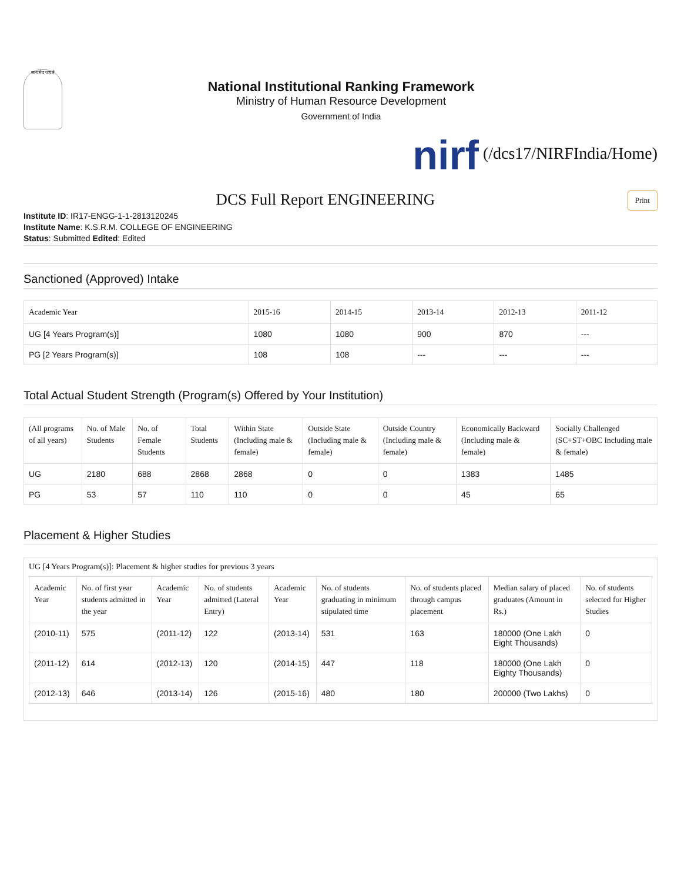सत्यमेव जयते
National Institutional Ranking Framework
Ministry of Human Resource Development
Government of India
nirf (/dcs17/NIRFIndia/Home)
DCS Full Report ENGINEERING
Print
Institute ID: IR17-ENGG-1-1-2813120245
Institute Name: K.S.R.M. COLLEGE OF ENGINEERING
Status: Submitted Edited: Edited
Sanctioned (Approved) Intake
| Academic Year | 2015-16 | 2014-15 | 2013-14 | 2012-13 | 2011-12 |
| --- | --- | --- | --- | --- | --- |
| UG [4 Years Program(s)] | 1080 | 1080 | 900 | 870 | --- |
| PG [2 Years Program(s)] | 108 | 108 | --- | --- | --- |
Total Actual Student Strength (Program(s) Offered by Your Institution)
| (All programs of all years) | No. of Male Students | No. of Female Students | Total Students | Within State (Including male & female) | Outside State (Including male & female) | Outside Country (Including male & female) | Economically Backward (Including male & female) | Socially Challenged (SC+ST+OBC Including male & female) |
| --- | --- | --- | --- | --- | --- | --- | --- | --- |
| UG | 2180 | 688 | 2868 | 2868 | 0 | 0 | 1383 | 1485 |
| PG | 53 | 57 | 110 | 110 | 0 | 0 | 45 | 65 |
Placement & Higher Studies
UG [4 Years Program(s)]: Placement & higher studies for previous 3 years
| Academic Year | No. of first year students admitted in the year | Academic Year | No. of students admitted (Lateral Entry) | Academic Year | No. of students graduating in minimum stipulated time | No. of students placed through campus placement | Median salary of placed graduates (Amount in Rs.) | No. of students selected for Higher Studies |
| --- | --- | --- | --- | --- | --- | --- | --- | --- |
| (2010-11) | 575 | (2011-12) | 122 | (2013-14) | 531 | 163 | 180000 (One Lakh Eight Thousands) | 0 |
| (2011-12) | 614 | (2012-13) | 120 | (2014-15) | 447 | 118 | 180000 (One Lakh Eighty Thousands) | 0 |
| (2012-13) | 646 | (2013-14) | 126 | (2015-16) | 480 | 180 | 200000 (Two Lakhs) | 0 |